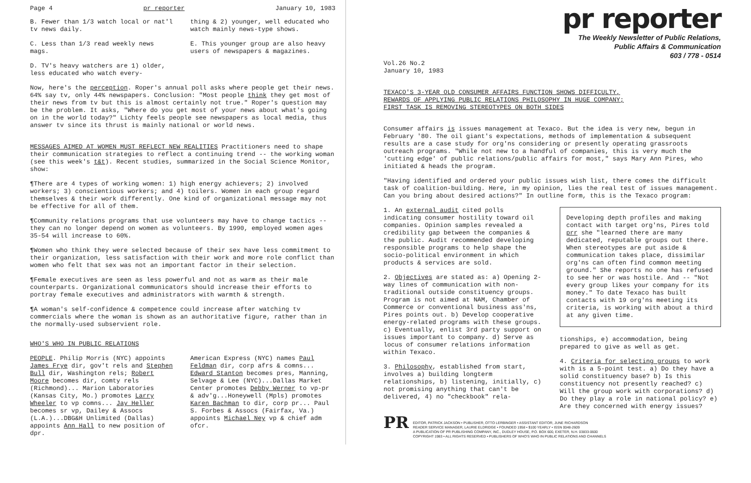Page 4 pr reporter January 10, 1983
B. Fewer than 1/3 watch local or nat'l tv news daily.
C. Less than 1/3 read weekly news mags.
D. TV's heavy watchers are 1) older, less educated who watch every-
thing & 2) younger, well educated who watch mainly news-type shows.
E. This younger group are also heavy users of newspapers & magazines.
Now, here's the perception. Roper's annual poll asks where people get their news. 64% say tv, only 44% newspapers. Conclusion: "Most people think they get most of their news from tv but this is almost certainly not true." Roper's question may be the problem. It asks, "Where do you get most of your news about what's going on in the world today?" Lichty feels people see newspapers as local media, thus answer tv since its thrust is mainly national or world news.
MESSAGES AIMED AT WOMEN MUST REFLECT NEW REALITIES Practitioners need to shape their communication strategies to reflect a continuing trend -- the working woman (see this week's t&t). Recent studies, summarized in the Social Science Monitor, show:
¶There are 4 types of working women: 1) high energy achievers; 2) involved workers; 3) conscientious workers; and 4) toilers. Women in each group regard themselves & their work differently. One kind of organizational message may not be effective for all of them.
¶Community relations programs that use volunteers may have to change tactics -- they can no longer depend on women as volunteers. By 1990, employed women ages 35-54 will increase to 60%.
¶Women who think they were selected because of their sex have less commitment to their organization, less satisfaction with their work and more role conflict than women who felt that sex was not an important factor in their selection.
¶Female executives are seen as less powerful and not as warm as their male counterparts. Organizational communicators should increase their efforts to portray female executives and administrators with warmth & strength.
¶A woman's self-confidence & competence could increase after watching tv commercials where the woman is shown as an authoritative figure, rather than in the normally-used subservient role.
WHO'S WHO IN PUBLIC RELATIONS
PEOPLE. Philip Morris (NYC) appoints James Frye dir, gov't rels and Stephen Bull dir, Washington rels; Robert Moore becomes dir, comty rels (Richmond)... Marion Laboratories (Kansas City, Mo.) promotes Larry Wheeler to vp comns... Jay Heller becomes sr vp, Dailey & Assocs (L.A.)...DBG&H Unlimited (Dallas) appoints Ann Hall to new position of dpr.
American Express (NYC) names Paul Feldman dir, corp afrs & comns... Edward Stanton becomes pres, Manning, Selvage & Lee (NYC)...Dallas Market Center promotes Debby Werner to vp-pr & adv'g...Honeywell (Mpls) promotes Karen Bachman to dir, corp pr... Paul S. Forbes & Assocs (Fairfax, Va.) appoints Michael Ney vp & chief adm ofcr.
pr reporter
The Weekly Newsletter of Public Relations,
Public Affairs & Communication
603 / 778 - 0514
Vol.26 No.2
January 10, 1983
TEXACO'S 3-YEAR OLD CONSUMER AFFAIRS FUNCTION SHOWS DIFFICULTY,
REWARDS OF APPLYING PUBLIC RELATIONS PHILOSOPHY IN HUGE COMPANY;
FIRST TASK IS REMOVING STEREOTYPES ON BOTH SIDES
Consumer affairs is issues management at Texaco. But the idea is very new, begun in February '80. The oil giant's expectations, methods of implementation & subsequent results are a case study for org'ns considering or presently operating grassroots outreach programs. "While not new to a handful of companies, this is very much the 'cutting edge' of public relations/public affairs for most," says Mary Ann Pires, who initiated & heads the program.
"Having identified and ordered your public issues wish list, there comes the difficult task of coalition-building. Here, in my opinion, lies the real test of issues management. Can you bring about desired actions?" In outline form, this is the Texaco program:
1. An external audit cited polls indicating consumer hostility toward oil companies. Opinion samples revealed a credibility gap between the companies & the public. Audit recommended developing responsible programs to help shape the socio-political environment in which products & services are sold.
2. Objectives are stated as: a) Opening 2-way lines of communication with non-traditional outside constituency groups. Program is not aimed at NAM, Chamber of Commerce or conventional business ass'ns, Pires points out. b) Develop cooperative energy-related programs with these groups. c) Eventually, enlist 3rd party support on issues important to company. d) Serve as locus of consumer relations information within Texaco.
3. Philosophy, established from start, involves a) building longterm relationships, b) listening, initially, c) not promising anything that can't be delivered, 4) no "checkbook" rela-
Developing depth profiles and making contact with target org'ns, Pires told prr she "learned there are many dedicated, reputable groups out there. When stereotypes are put aside & communication takes place, dissimilar org'ns can often find common meeting ground." She reports no one has refused to see her or was hostile. And -- "Not every group likes your company for its money." To date Texaco has built contacts with 19 org'ns meeting its criteria, is working with about a third at any given time.
tionships, e) accommodation, being prepared to give as well as get.
4. Criteria for selecting groups to work with is a 5-point test. a) Do they have a solid constituency base? b) Is this constituency not presently reached? c) Will the group work with corporations? d) Do they play a role in national policy? e) Are they concerned with energy issues?
PR
EDITOR, PATRICK JACKSON • PUBLISHER, OTTO LERBINGER • ASSISTANT EDITOR, JUNE RICHARDSON
READER SERVICE MANAGER, LAURIE ELDRIDGE • FOUNDED 1958 • $100 YEARLY • ISSN 0048-2609
A PUBLICATION OF PR PUBLISHING COMPANY, INC., DUDLEY HOUSE, P.O. BOX 600, EXETER, N.H. 03833-0600
COPYRIGHT 1983 • ALL RIGHTS RESERVED • PUBLISHERS OF WHO'S WHO IN PUBLIC RELATIONS AND CHANNELS